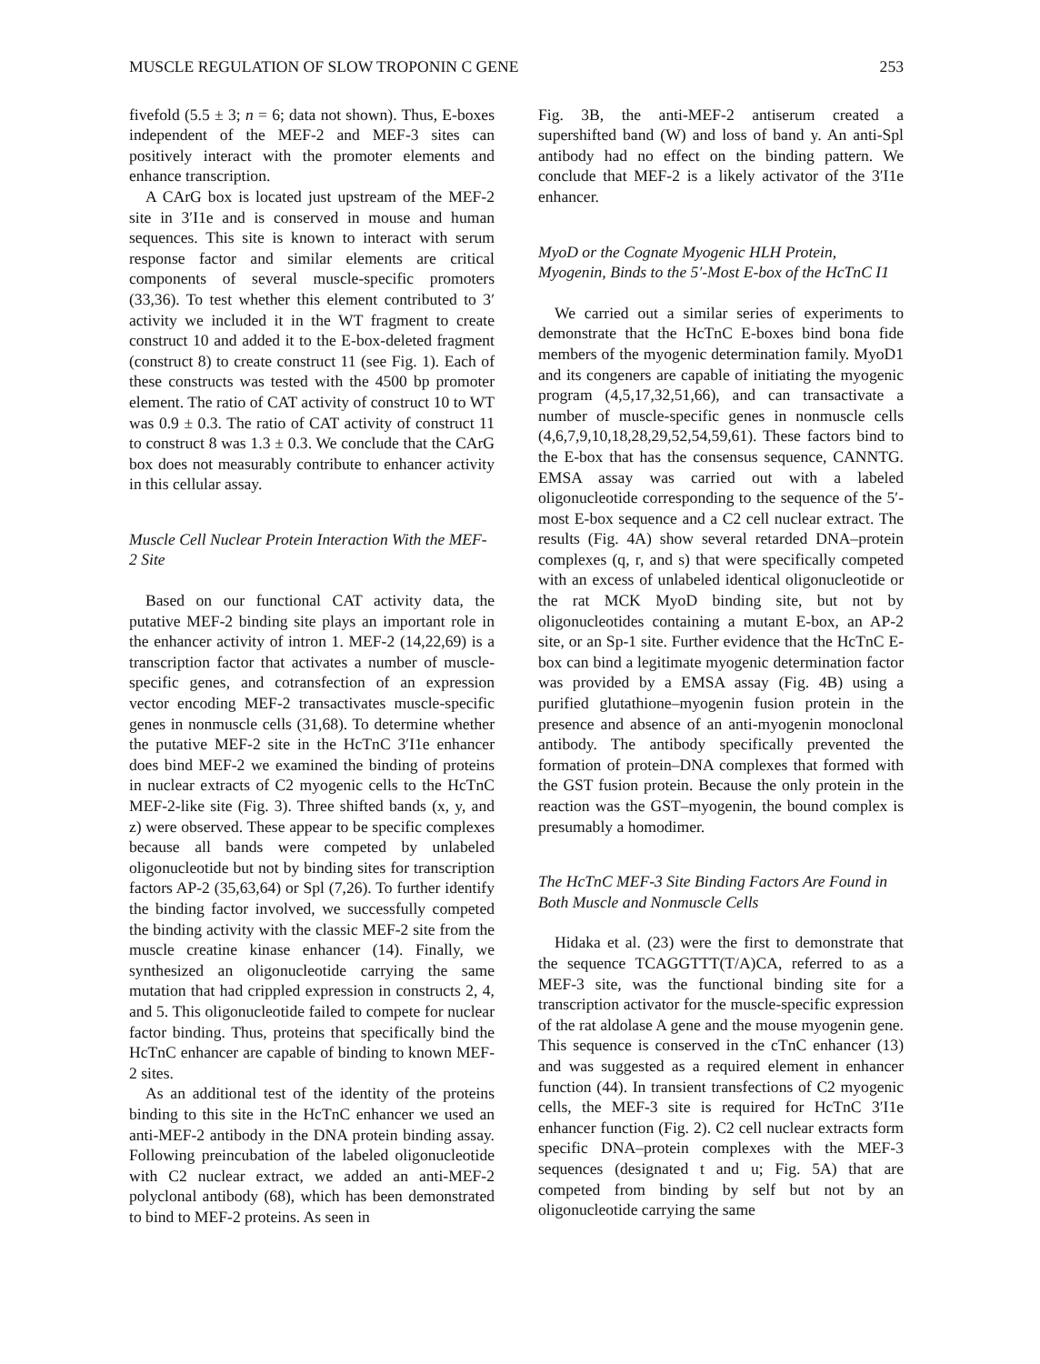MUSCLE REGULATION OF SLOW TROPONIN C GENE 253
fivefold (5.5 ± 3; n = 6; data not shown). Thus, E-boxes independent of the MEF-2 and MEF-3 sites can positively interact with the promoter elements and enhance transcription.
A CArG box is located just upstream of the MEF-2 site in 3′I1e and is conserved in mouse and human sequences. This site is known to interact with serum response factor and similar elements are critical components of several muscle-specific promoters (33,36). To test whether this element contributed to 3′ activity we included it in the WT fragment to create construct 10 and added it to the E-box-deleted fragment (construct 8) to create construct 11 (see Fig. 1). Each of these constructs was tested with the 4500 bp promoter element. The ratio of CAT activity of construct 10 to WT was 0.9 ± 0.3. The ratio of CAT activity of construct 11 to construct 8 was 1.3 ± 0.3. We conclude that the CArG box does not measurably contribute to enhancer activity in this cellular assay.
Muscle Cell Nuclear Protein Interaction With the MEF-2 Site
Based on our functional CAT activity data, the putative MEF-2 binding site plays an important role in the enhancer activity of intron 1. MEF-2 (14,22,69) is a transcription factor that activates a number of muscle-specific genes, and cotransfection of an expression vector encoding MEF-2 transactivates muscle-specific genes in nonmuscle cells (31,68). To determine whether the putative MEF-2 site in the HcTnC 3′I1e enhancer does bind MEF-2 we examined the binding of proteins in nuclear extracts of C2 myogenic cells to the HcTnC MEF-2-like site (Fig. 3). Three shifted bands (x, y, and z) were observed. These appear to be specific complexes because all bands were competed by unlabeled oligonucleotide but not by binding sites for transcription factors AP-2 (35,63,64) or Spl (7,26). To further identify the binding factor involved, we successfully competed the binding activity with the classic MEF-2 site from the muscle creatine kinase enhancer (14). Finally, we synthesized an oligonucleotide carrying the same mutation that had crippled expression in constructs 2, 4, and 5. This oligonucleotide failed to compete for nuclear factor binding. Thus, proteins that specifically bind the HcTnC enhancer are capable of binding to known MEF-2 sites.
As an additional test of the identity of the proteins binding to this site in the HcTnC enhancer we used an anti-MEF-2 antibody in the DNA protein binding assay. Following preincubation of the labeled oligonucleotide with C2 nuclear extract, we added an anti-MEF-2 polyclonal antibody (68), which has been demonstrated to bind to MEF-2 proteins. As seen in
Fig. 3B, the anti-MEF-2 antiserum created a supershifted band (W) and loss of band y. An anti-Spl antibody had no effect on the binding pattern. We conclude that MEF-2 is a likely activator of the 3′I1e enhancer.
MyoD or the Cognate Myogenic HLH Protein, Myogenin, Binds to the 5′-Most E-box of the HcTnC I1
We carried out a similar series of experiments to demonstrate that the HcTnC E-boxes bind bona fide members of the myogenic determination family. MyoD1 and its congeners are capable of initiating the myogenic program (4,5,17,32,51,66), and can transactivate a number of muscle-specific genes in nonmuscle cells (4,6,7,9,10,18,28,29,52,54,59,61). These factors bind to the E-box that has the consensus sequence, CANNTG. EMSA assay was carried out with a labeled oligonucleotide corresponding to the sequence of the 5′-most E-box sequence and a C2 cell nuclear extract. The results (Fig. 4A) show several retarded DNA–protein complexes (q, r, and s) that were specifically competed with an excess of unlabeled identical oligonucleotide or the rat MCK MyoD binding site, but not by oligonucleotides containing a mutant E-box, an AP-2 site, or an Sp-1 site. Further evidence that the HcTnC E-box can bind a legitimate myogenic determination factor was provided by a EMSA assay (Fig. 4B) using a purified glutathione–myogenin fusion protein in the presence and absence of an anti-myogenin monoclonal antibody. The antibody specifically prevented the formation of protein–DNA complexes that formed with the GST fusion protein. Because the only protein in the reaction was the GST–myogenin, the bound complex is presumably a homodimer.
The HcTnC MEF-3 Site Binding Factors Are Found in Both Muscle and Nonmuscle Cells
Hidaka et al. (23) were the first to demonstrate that the sequence TCAGGTTT(T/A)CA, referred to as a MEF-3 site, was the functional binding site for a transcription activator for the muscle-specific expression of the rat aldolase A gene and the mouse myogenin gene. This sequence is conserved in the cTnC enhancer (13) and was suggested as a required element in enhancer function (44). In transient transfections of C2 myogenic cells, the MEF-3 site is required for HcTnC 3′I1e enhancer function (Fig. 2). C2 cell nuclear extracts form specific DNA–protein complexes with the MEF-3 sequences (designated t and u; Fig. 5A) that are competed from binding by self but not by an oligonucleotide carrying the same